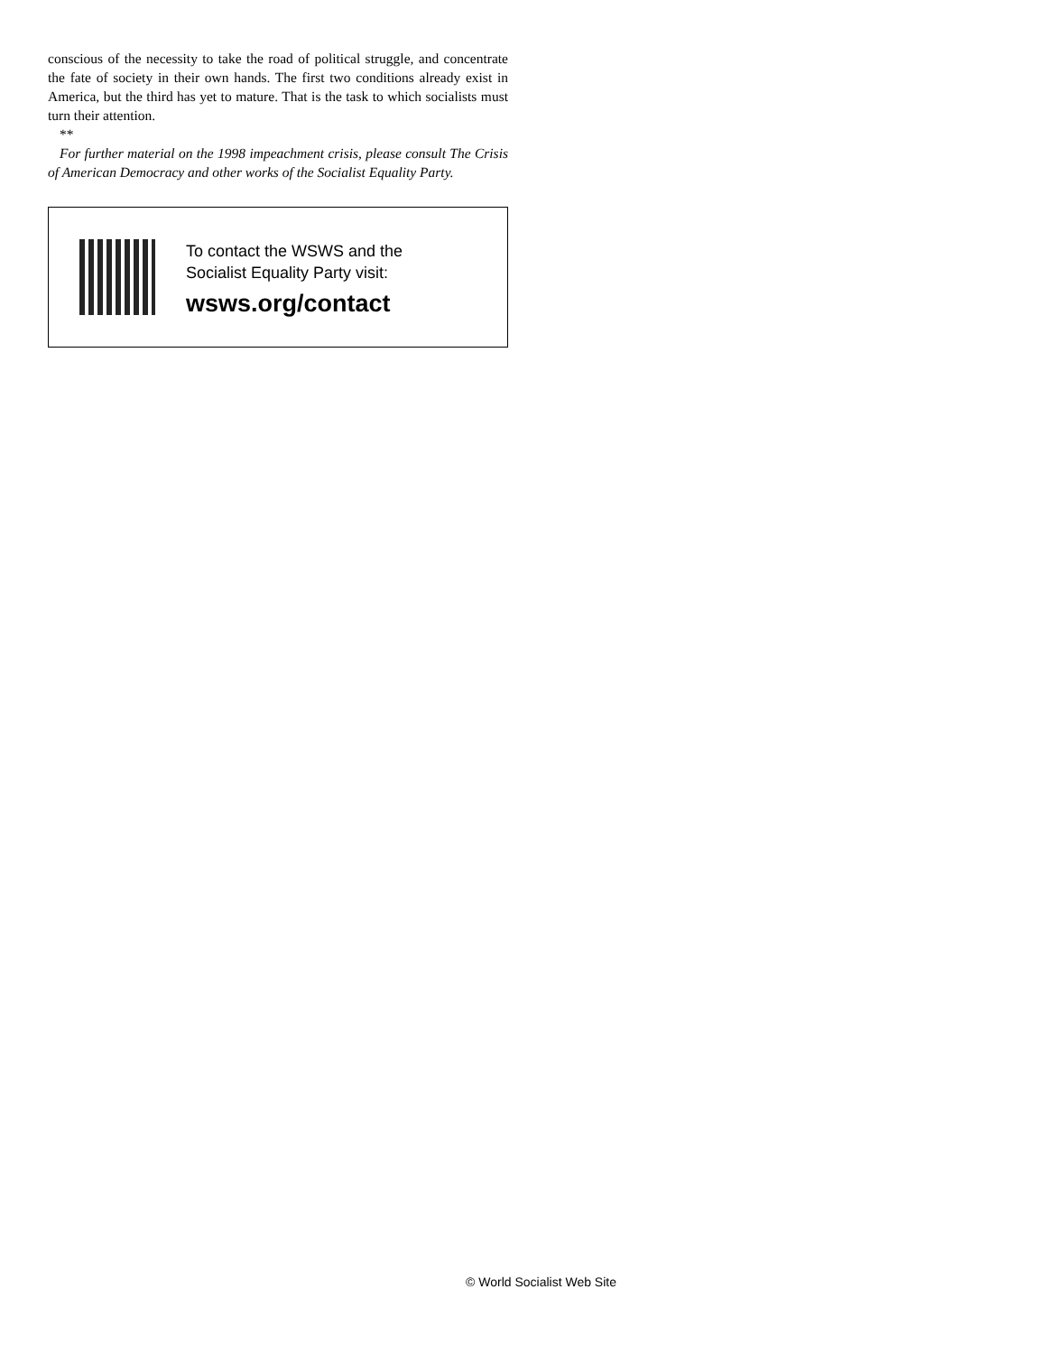conscious of the necessity to take the road of political struggle, and concentrate the fate of society in their own hands. The first two conditions already exist in America, but the third has yet to mature. That is the task to which socialists must turn their attention.
**
For further material on the 1998 impeachment crisis, please consult The Crisis of American Democracy and other works of the Socialist Equality Party.
To contact the WSWS and the
Socialist Equality Party visit:
wsws.org/contact
© World Socialist Web Site